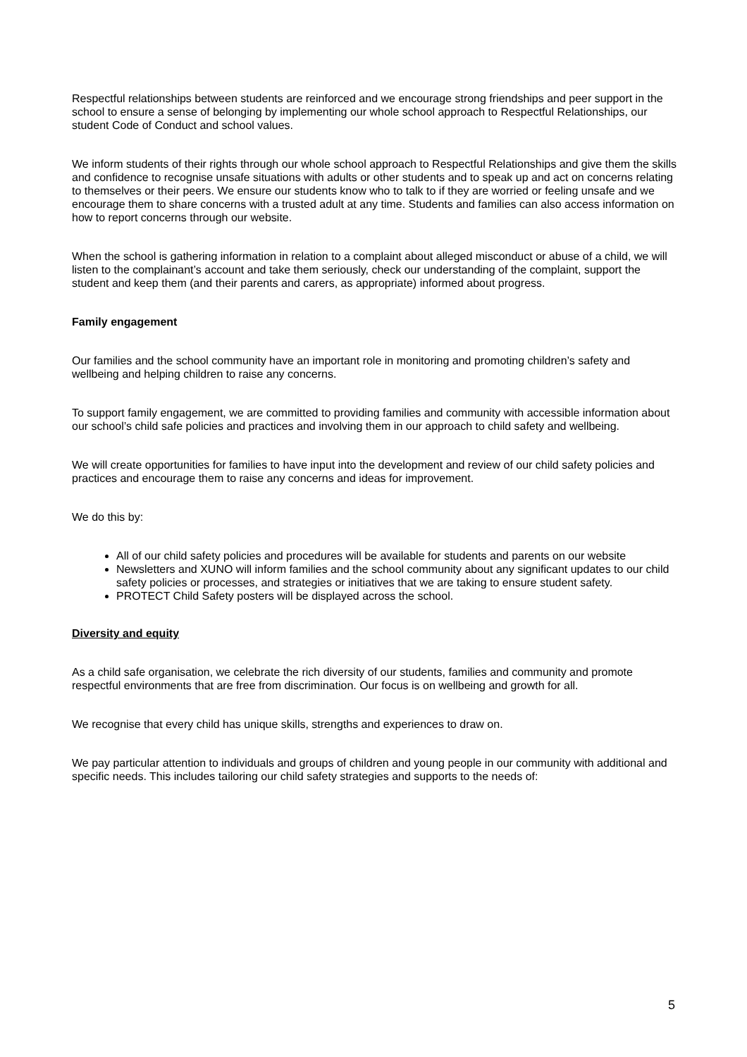Respectful relationships between students are reinforced and we encourage strong friendships and peer support in the school to ensure a sense of belonging by implementing our whole school approach to Respectful Relationships, our student Code of Conduct and school values.
We inform students of their rights through our whole school approach to Respectful Relationships and give them the skills and confidence to recognise unsafe situations with adults or other students and to speak up and act on concerns relating to themselves or their peers. We ensure our students know who to talk to if they are worried or feeling unsafe and we encourage them to share concerns with a trusted adult at any time. Students and families can also access information on how to report concerns through our website.
When the school is gathering information in relation to a complaint about alleged misconduct or abuse of a child, we will listen to the complainant’s account and take them seriously, check our understanding of the complaint, support the student and keep them (and their parents and carers, as appropriate) informed about progress.
Family engagement
Our families and the school community have an important role in monitoring and promoting children’s safety and wellbeing and helping children to raise any concerns.
To support family engagement, we are committed to providing families and community with accessible information about our school’s child safe policies and practices and involving them in our approach to child safety and wellbeing.
We will create opportunities for families to have input into the development and review of our child safety policies and practices and encourage them to raise any concerns and ideas for improvement.
We do this by:
All of our child safety policies and procedures will be available for students and parents on our website
Newsletters and XUNO will inform families and the school community about any significant updates to our child safety policies or processes, and strategies or initiatives that we are taking to ensure student safety.
PROTECT Child Safety posters will be displayed across the school.
Diversity and equity
As a child safe organisation, we celebrate the rich diversity of our students, families and community and promote respectful environments that are free from discrimination. Our focus is on wellbeing and growth for all.
We recognise that every child has unique skills, strengths and experiences to draw on.
We pay particular attention to individuals and groups of children and young people in our community with additional and specific needs. This includes tailoring our child safety strategies and supports to the needs of:
5